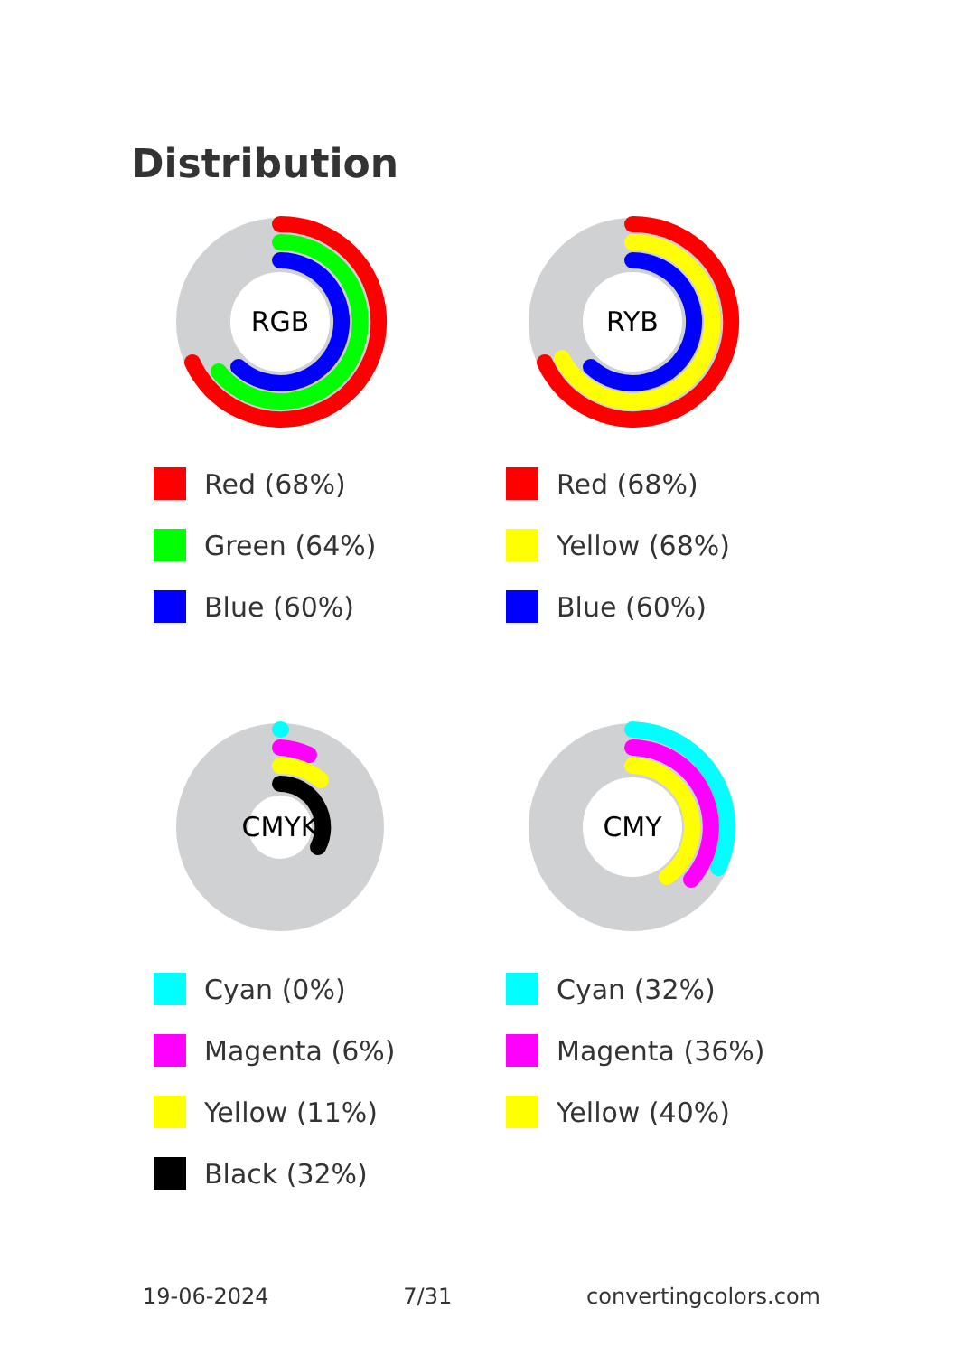Distribution
RGB
Red (68%)
Green (64%)
Blue (60%)
RYB
Red (68%)
Yellow (68%)
Blue (60%)
CMYK
Cyan (0%)
Magenta (6%)
Yellow (11%)
Black (32%)
CMY
Cyan (32%)
Magenta (36%)
Yellow (40%)
19-06-2024 7/31 convertingcolors.com